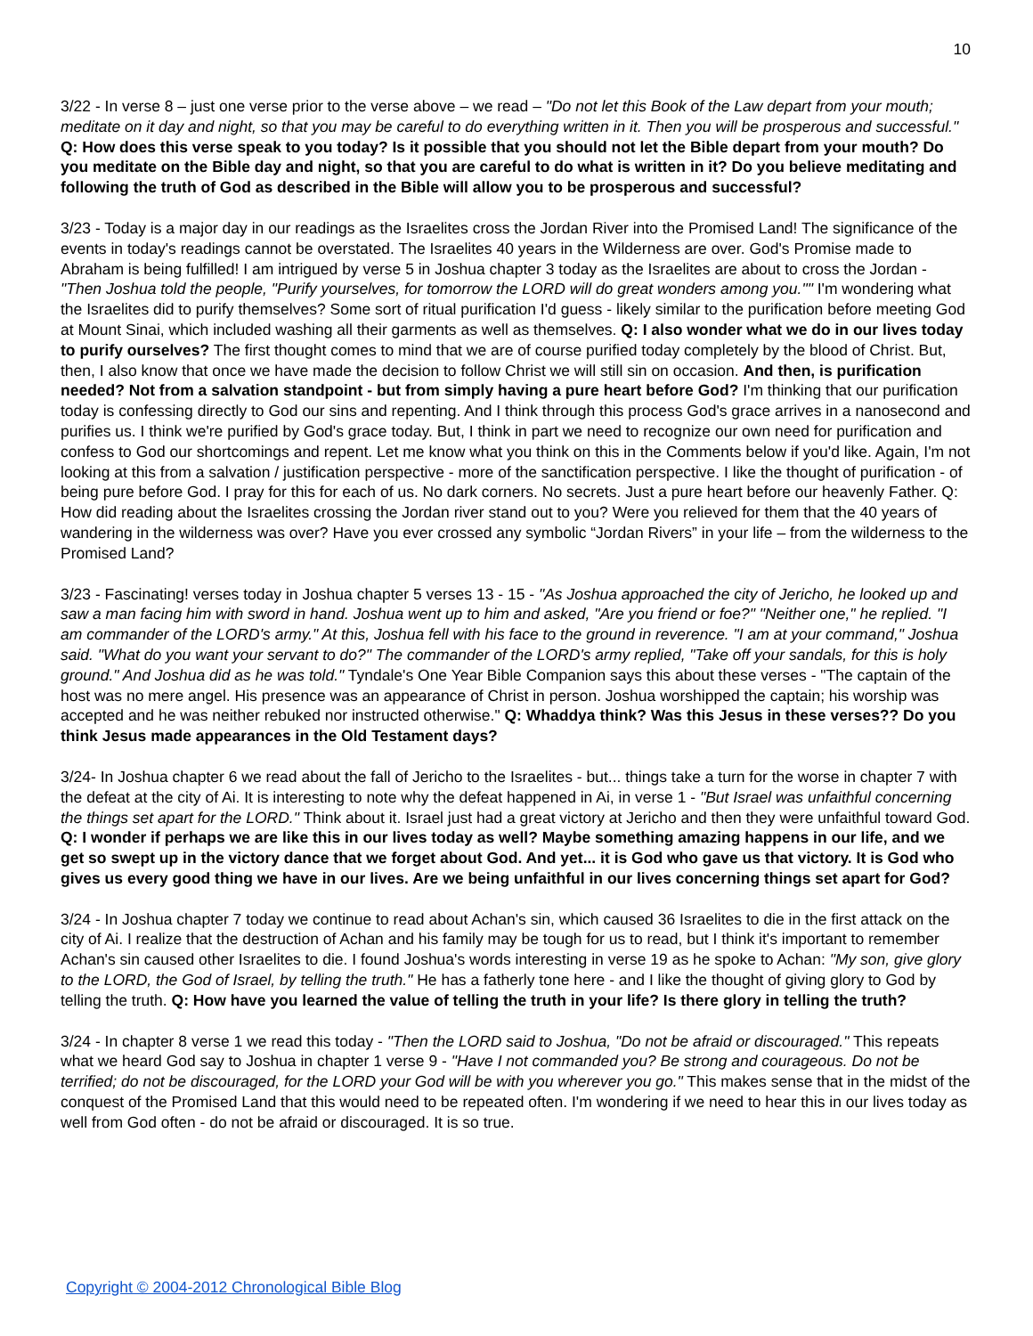10
3/22 - In verse 8 – just one verse prior to the verse above – we read – "Do not let this Book of the Law depart from your mouth; meditate on it day and night, so that you may be careful to do everything written in it. Then you will be prosperous and successful." Q: How does this verse speak to you today? Is it possible that you should not let the Bible depart from your mouth? Do you meditate on the Bible day and night, so that you are careful to do what is written in it? Do you believe meditating and following the truth of God as described in the Bible will allow you to be prosperous and successful?
3/23 - Today is a major day in our readings as the Israelites cross the Jordan River into the Promised Land! The significance of the events in today's readings cannot be overstated. The Israelites 40 years in the Wilderness are over. God's Promise made to Abraham is being fulfilled! I am intrigued by verse 5 in Joshua chapter 3 today as the Israelites are about to cross the Jordan - "Then Joshua told the people, "Purify yourselves, for tomorrow the LORD will do great wonders among you."" I'm wondering what the Israelites did to purify themselves? Some sort of ritual purification I'd guess - likely similar to the purification before meeting God at Mount Sinai, which included washing all their garments as well as themselves. Q: I also wonder what we do in our lives today to purify ourselves? The first thought comes to mind that we are of course purified today completely by the blood of Christ. But, then, I also know that once we have made the decision to follow Christ we will still sin on occasion. And then, is purification needed? Not from a salvation standpoint - but from simply having a pure heart before God? I'm thinking that our purification today is confessing directly to God our sins and repenting. And I think through this process God's grace arrives in a nanosecond and purifies us. I think we're purified by God's grace today. But, I think in part we need to recognize our own need for purification and confess to God our shortcomings and repent. Let me know what you think on this in the Comments below if you'd like. Again, I'm not looking at this from a salvation / justification perspective - more of the sanctification perspective. I like the thought of purification - of being pure before God. I pray for this for each of us. No dark corners. No secrets. Just a pure heart before our heavenly Father. Q: How did reading about the Israelites crossing the Jordan river stand out to you? Were you relieved for them that the 40 years of wandering in the wilderness was over? Have you ever crossed any symbolic “Jordan Rivers” in your life – from the wilderness to the Promised Land?
3/23 - Fascinating! verses today in Joshua chapter 5 verses 13 - 15 - "As Joshua approached the city of Jericho, he looked up and saw a man facing him with sword in hand. Joshua went up to him and asked, "Are you friend or foe?" "Neither one," he replied. "I am commander of the LORD's army." At this, Joshua fell with his face to the ground in reverence. "I am at your command," Joshua said. "What do you want your servant to do?" The commander of the LORD's army replied, "Take off your sandals, for this is holy ground." And Joshua did as he was told." Tyndale's One Year Bible Companion says this about these verses - "The captain of the host was no mere angel. His presence was an appearance of Christ in person. Joshua worshipped the captain; his worship was accepted and he was neither rebuked nor instructed otherwise." Q: Whaddya think? Was this Jesus in these verses?? Do you think Jesus made appearances in the Old Testament days?
3/24- In Joshua chapter 6 we read about the fall of Jericho to the Israelites - but... things take a turn for the worse in chapter 7 with the defeat at the city of Ai. It is interesting to note why the defeat happened in Ai, in verse 1 - "But Israel was unfaithful concerning the things set apart for the LORD." Think about it. Israel just had a great victory at Jericho and then they were unfaithful toward God. Q: I wonder if perhaps we are like this in our lives today as well? Maybe something amazing happens in our life, and we get so swept up in the victory dance that we forget about God. And yet... it is God who gave us that victory. It is God who gives us every good thing we have in our lives. Are we being unfaithful in our lives concerning things set apart for God?
3/24 - In Joshua chapter 7 today we continue to read about Achan's sin, which caused 36 Israelites to die in the first attack on the city of Ai. I realize that the destruction of Achan and his family may be tough for us to read, but I think it's important to remember Achan's sin caused other Israelites to die. I found Joshua's words interesting in verse 19 as he spoke to Achan: "My son, give glory to the LORD, the God of Israel, by telling the truth." He has a fatherly tone here - and I like the thought of giving glory to God by telling the truth. Q: How have you learned the value of telling the truth in your life? Is there glory in telling the truth?
3/24 - In chapter 8 verse 1 we read this today - "Then the LORD said to Joshua, "Do not be afraid or discouraged." This repeats what we heard God say to Joshua in chapter 1 verse 9 - "Have I not commanded you? Be strong and courageous. Do not be terrified; do not be discouraged, for the LORD your God will be with you wherever you go." This makes sense that in the midst of the conquest of the Promised Land that this would need to be repeated often. I'm wondering if we need to hear this in our lives today as well from God often - do not be afraid or discouraged. It is so true.
Copyright © 2004-2012 Chronological Bible Blog